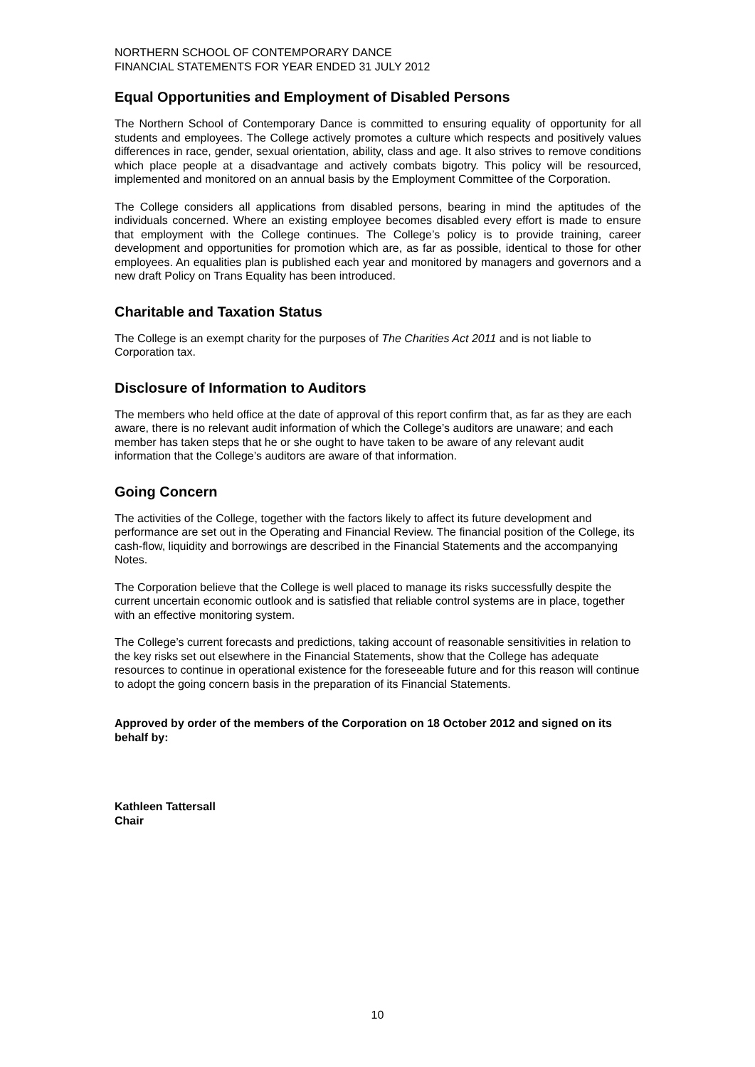NORTHERN SCHOOL OF CONTEMPORARY DANCE
FINANCIAL STATEMENTS FOR YEAR ENDED 31 JULY 2012
Equal Opportunities and Employment of Disabled Persons
The Northern School of Contemporary Dance is committed to ensuring equality of opportunity for all students and employees. The College actively promotes a culture which respects and positively values differences in race, gender, sexual orientation, ability, class and age. It also strives to remove conditions which place people at a disadvantage and actively combats bigotry. This policy will be resourced, implemented and monitored on an annual basis by the Employment Committee of the Corporation.
The College considers all applications from disabled persons, bearing in mind the aptitudes of the individuals concerned. Where an existing employee becomes disabled every effort is made to ensure that employment with the College continues. The College’s policy is to provide training, career development and opportunities for promotion which are, as far as possible, identical to those for other employees. An equalities plan is published each year and monitored by managers and governors and a new draft Policy on Trans Equality has been introduced.
Charitable and Taxation Status
The College is an exempt charity for the purposes of The Charities Act 2011 and is not liable to Corporation tax.
Disclosure of Information to Auditors
The members who held office at the date of approval of this report confirm that, as far as they are each aware, there is no relevant audit information of which the College’s auditors are unaware; and each member has taken steps that he or she ought to have taken to be aware of any relevant audit information that the College’s auditors are aware of that information.
Going Concern
The activities of the College, together with the factors likely to affect its future development and performance are set out in the Operating and Financial Review. The financial position of the College, its cash-flow, liquidity and borrowings are described in the Financial Statements and the accompanying Notes.
The Corporation believe that the College is well placed to manage its risks successfully despite the current uncertain economic outlook and is satisfied that reliable control systems are in place, together with an effective monitoring system.
The College’s current forecasts and predictions, taking account of reasonable sensitivities in relation to the key risks set out elsewhere in the Financial Statements, show that the College has adequate resources to continue in operational existence for the foreseeable future and for this reason will continue to adopt the going concern basis in the preparation of its Financial Statements.
Approved by order of the members of the Corporation on 18 October 2012 and signed on its behalf by:
Kathleen Tattersall
Chair
10